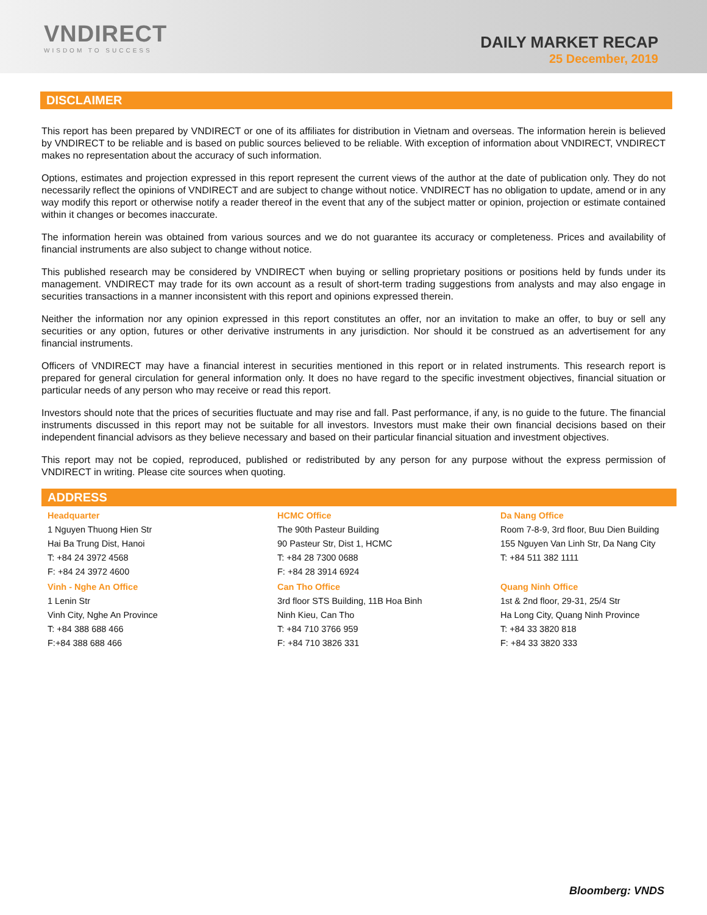VNDIRECT
WISDOM TO SUCCESS
DAILY MARKET RECAP
25 December, 2019
DISCLAIMER
This report has been prepared by VNDIRECT or one of its affiliates for distribution in Vietnam and overseas. The information herein is believed by VNDIRECT to be reliable and is based on public sources believed to be reliable. With exception of information about VNDIRECT, VNDIRECT makes no representation about the accuracy of such information.
Options, estimates and projection expressed in this report represent the current views of the author at the date of publication only. They do not necessarily reflect the opinions of VNDIRECT and are subject to change without notice. VNDIRECT has no obligation to update, amend or in any way modify this report or otherwise notify a reader thereof in the event that any of the subject matter or opinion, projection or estimate contained within it changes or becomes inaccurate.
The information herein was obtained from various sources and we do not guarantee its accuracy or completeness. Prices and availability of financial instruments are also subject to change without notice.
This published research may be considered by VNDIRECT when buying or selling proprietary positions or positions held by funds under its management. VNDIRECT may trade for its own account as a result of short-term trading suggestions from analysts and may also engage in securities transactions in a manner inconsistent with this report and opinions expressed therein.
Neither the information nor any opinion expressed in this report constitutes an offer, nor an invitation to make an offer, to buy or sell any securities or any option, futures or other derivative instruments in any jurisdiction. Nor should it be construed as an advertisement for any financial instruments.
Officers of VNDIRECT may have a financial interest in securities mentioned in this report or in related instruments. This research report is prepared for general circulation for general information only. It does no have regard to the specific investment objectives, financial situation or particular needs of any person who may receive or read this report.
Investors should note that the prices of securities fluctuate and may rise and fall. Past performance, if any, is no guide to the future. The financial instruments discussed in this report may not be suitable for all investors. Investors must make their own financial decisions based on their independent financial advisors as they believe necessary and based on their particular financial situation and investment objectives.
This report may not be copied, reproduced, published or redistributed by any person for any purpose without the express permission of VNDIRECT in writing. Please cite sources when quoting.
ADDRESS
Headquarter
1 Nguyen Thuong Hien Str
Hai Ba Trung Dist, Hanoi
T: +84 24 3972 4568
F: +84 24 3972 4600
Vinh - Nghe An Office
1 Lenin Str
Vinh City, Nghe An Province
T: +84 388 688 466
F:+84 388 688 466
HCMC Office
The 90th Pasteur Building
90 Pasteur Str, Dist 1, HCMC
T: +84 28 7300 0688
F: +84 28 3914 6924
Can Tho Office
3rd floor STS Building, 11B Hoa Binh
Ninh Kieu, Can Tho
T: +84 710 3766 959
F: +84 710 3826 331
Da Nang Office
Room 7-8-9, 3rd floor, Buu Dien Building
155 Nguyen Van Linh Str, Da Nang City
T: +84 511 382 1111
Quang Ninh Office
1st & 2nd floor, 29-31, 25/4 Str
Ha Long City, Quang Ninh Province
T: +84 33 3820 818
F: +84 33 3820 333
Bloomberg: VNDS